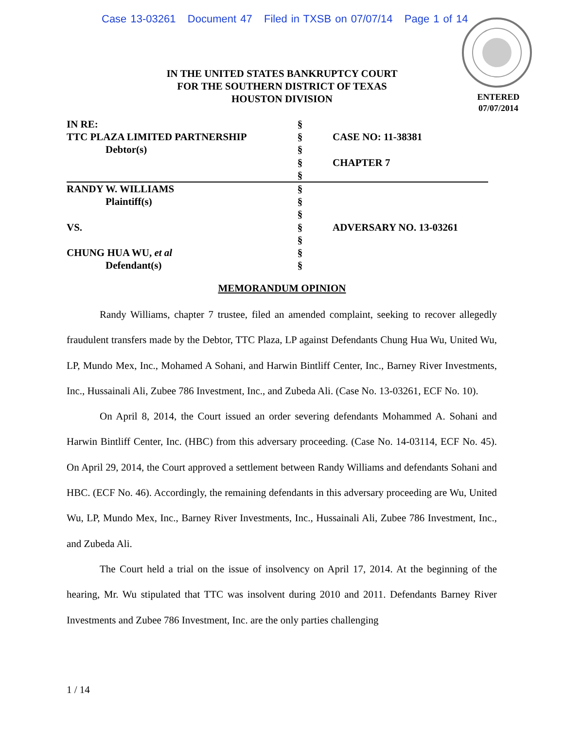Case 13-03261 Document 47 Filed in TXSB on 07/07/14 Page 1 of 14
ENTERED
07/07/2014
IN THE UNITED STATES BANKRUPTCY COURT
FOR THE SOUTHERN DISTRICT OF TEXAS
HOUSTON DIVISION
| IN RE: | § | |
| TTC PLAZA LIMITED PARTNERSHIP | § | CASE NO: 11-38381 |
| Debtor(s) | § | |
| | § | CHAPTER 7 |
| | § | |
| RANDY W. WILLIAMS | § | |
| Plaintiff(s) | § | |
| | § | |
| VS. | § | ADVERSARY NO. 13-03261 |
| | § | |
| CHUNG HUA WU, et al | § | |
| Defendant(s) | § | |
MEMORANDUM OPINION
Randy Williams, chapter 7 trustee, filed an amended complaint, seeking to recover allegedly fraudulent transfers made by the Debtor, TTC Plaza, LP against Defendants Chung Hua Wu, United Wu, LP, Mundo Mex, Inc., Mohamed A Sohani, and Harwin Bintliff Center, Inc., Barney River Investments, Inc., Hussainali Ali, Zubee 786 Investment, Inc., and Zubeda Ali. (Case No. 13-03261, ECF No. 10).
On April 8, 2014, the Court issued an order severing defendants Mohammed A. Sohani and Harwin Bintliff Center, Inc. (HBC) from this adversary proceeding. (Case No. 14-03114, ECF No. 45). On April 29, 2014, the Court approved a settlement between Randy Williams and defendants Sohani and HBC. (ECF No. 46). Accordingly, the remaining defendants in this adversary proceeding are Wu, United Wu, LP, Mundo Mex, Inc., Barney River Investments, Inc., Hussainali Ali, Zubee 786 Investment, Inc., and Zubeda Ali.
The Court held a trial on the issue of insolvency on April 17, 2014. At the beginning of the hearing, Mr. Wu stipulated that TTC was insolvent during 2010 and 2011. Defendants Barney River Investments and Zubee 786 Investment, Inc. are the only parties challenging
1 / 14